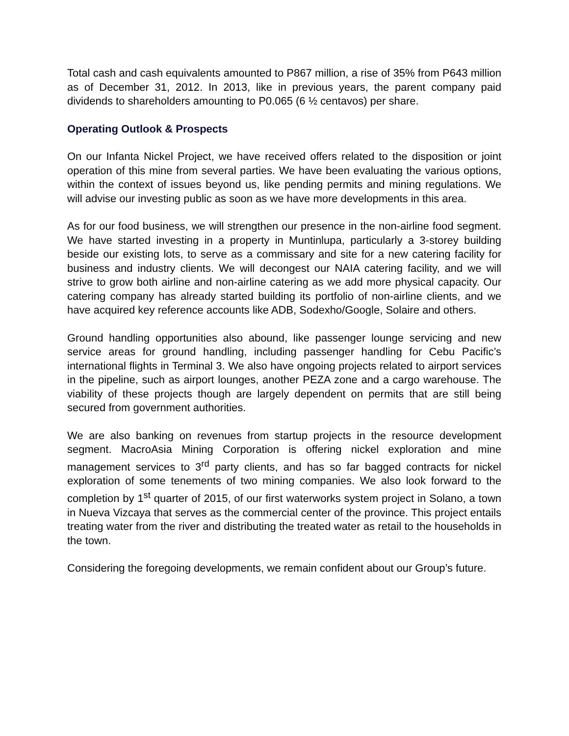Total cash and cash equivalents amounted to P867 million, a rise of 35% from P643 million as of December 31, 2012. In 2013, like in previous years, the parent company paid dividends to shareholders amounting to P0.065 (6 ½ centavos) per share.
Operating Outlook & Prospects
On our Infanta Nickel Project, we have received offers related to the disposition or joint operation of this mine from several parties. We have been evaluating the various options, within the context of issues beyond us, like pending permits and mining regulations. We will advise our investing public as soon as we have more developments in this area.
As for our food business, we will strengthen our presence in the non-airline food segment. We have started investing in a property in Muntinlupa, particularly a 3-storey building beside our existing lots, to serve as a commissary and site for a new catering facility for business and industry clients. We will decongest our NAIA catering facility, and we will strive to grow both airline and non-airline catering as we add more physical capacity. Our catering company has already started building its portfolio of non-airline clients, and we have acquired key reference accounts like ADB, Sodexho/Google, Solaire and others.
Ground handling opportunities also abound, like passenger lounge servicing and new service areas for ground handling, including passenger handling for Cebu Pacific’s international flights in Terminal 3. We also have ongoing projects related to airport services in the pipeline, such as airport lounges, another PEZA zone and a cargo warehouse. The viability of these projects though are largely dependent on permits that are still being secured from government authorities.
We are also banking on revenues from startup projects in the resource development segment. MacroAsia Mining Corporation is offering nickel exploration and mine management services to 3<sup>rd</sup> party clients, and has so far bagged contracts for nickel exploration of some tenements of two mining companies. We also look forward to the completion by 1<sup>st</sup> quarter of 2015, of our first waterworks system project in Solano, a town in Nueva Vizcaya that serves as the commercial center of the province. This project entails treating water from the river and distributing the treated water as retail to the households in the town.
Considering the foregoing developments, we remain confident about our Group’s future.